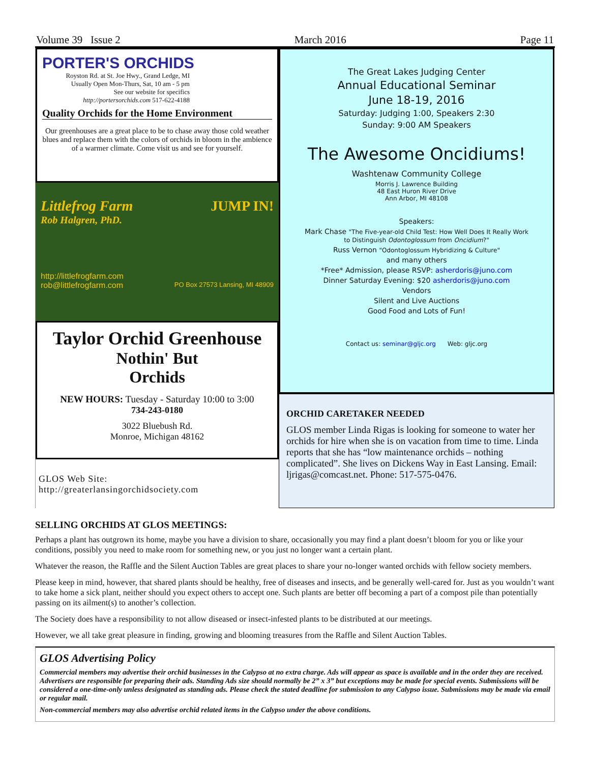Volume 39 Issue 2 March 2016 Page 11
PORTER'S ORCHIDS
Royston Rd. at St. Joe Hwy., Grand Ledge, MI
Usually Open Mon-Thurs, Sat, 10 am - 5 pm
See our website for specifics
http://portersorchids.com 517-622-4188
Quality Orchids for the Home Environment
Our greenhouses are a great place to be to chase away those cold weather blues and replace them with the colors of orchids in bloom in the ambience of a warmer climate. Come visit us and see for yourself.
Littlefrog Farm JUMP IN!
Rob Halgren, PhD.
http://littlefrogfarm.com
rob@littlefrogfarm.com PO Box 27573 Lansing, MI 48909
Taylor Orchid Greenhouse
Nothin' But
Orchids
NEW HOURS: Tuesday - Saturday 10:00 to 3:00
734-243-0180
3022 Bluebush Rd.
Monroe, Michigan 48162
GLOS Web Site:
http://greaterlansingorchidsociety.com
The Great Lakes Judging Center
Annual Educational Seminar
June 18-19, 2016
Saturday: Judging 1:00, Speakers 2:30
Sunday: 9:00 AM Speakers
The Awesome Oncidiums!
Washtenaw Community College
Morris J. Lawrence Building
48 East Huron River Drive
Ann Arbor, MI 48108
Speakers:
Mark Chase "The Five-year-old Child Test: How Well Does It Really Work
to Distinguish Odontoglossum from Oncidium?"
Russ Vernon "Odontoglossum Hybridizing & Culture"
and many others
*Free* Admission, please RSVP: asherdoris@juno.com
Dinner Saturday Evening: $20 asherdoris@juno.com
Vendors
Silent and Live Auctions
Good Food and Lots of Fun!
Contact us: seminar@gljc.org Web: gljc.org
ORCHID CARETAKER NEEDED
GLOS member Linda Rigas is looking for someone to water her orchids for hire when she is on vacation from time to time. Linda reports that she has “low maintenance orchids – nothing complicated”. She lives on Dickens Way in East Lansing. Email: ljrigas@comcast.net. Phone: 517-575-0476.
SELLING ORCHIDS AT GLOS MEETINGS:
Perhaps a plant has outgrown its home, maybe you have a division to share, occasionally you may find a plant doesn’t bloom for you or like your conditions, possibly you need to make room for something new, or you just no longer want a certain plant.
Whatever the reason, the Raffle and the Silent Auction Tables are great places to share your no-longer wanted orchids with fellow society members.
Please keep in mind, however, that shared plants should be healthy, free of diseases and insects, and be generally well-cared for. Just as you wouldn’t want to take home a sick plant, neither should you expect others to accept one. Such plants are better off becoming a part of a compost pile than potentially passing on its ailment(s) to another’s collection.
The Society does have a responsibility to not allow diseased or insect-infested plants to be distributed at our meetings.
However, we all take great pleasure in finding, growing and blooming treasures from the Raffle and Silent Auction Tables.
GLOS Advertising Policy
Commercial members may advertise their orchid businesses in the Calypso at no extra charge. Ads will appear as space is available and in the order they are received. Advertisers are responsible for preparing their ads. Standing Ads size should normally be 2” x 3” but exceptions may be made for special events. Submissions will be considered a one-time-only unless designated as standing ads. Please check the stated deadline for submission to any Calypso issue. Submissions may be made via email or regular mail.
Non-commercial members may also advertise orchid related items in the Calypso under the above conditions.